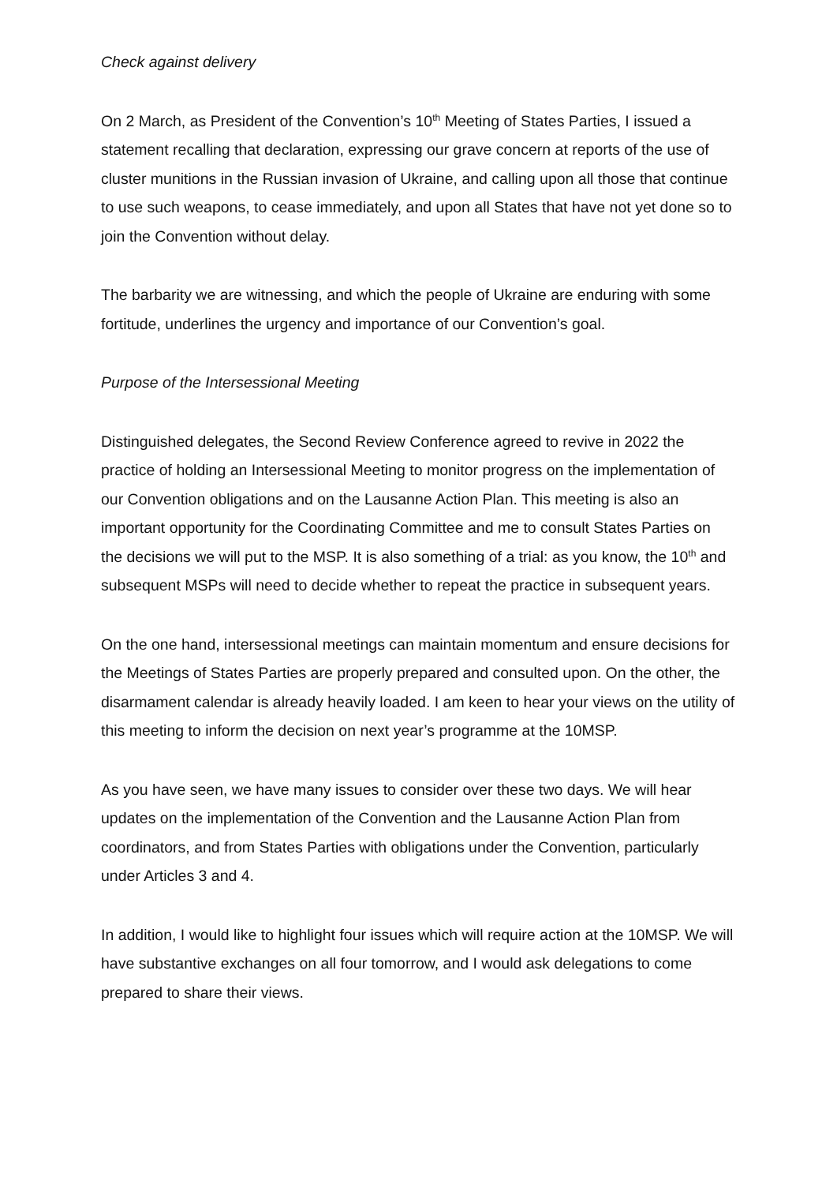Check against delivery
On 2 March, as President of the Convention’s 10<sup>th</sup> Meeting of States Parties, I issued a statement recalling that declaration, expressing our grave concern at reports of the use of cluster munitions in the Russian invasion of Ukraine, and calling upon all those that continue to use such weapons, to cease immediately, and upon all States that have not yet done so to join the Convention without delay.
The barbarity we are witnessing, and which the people of Ukraine are enduring with some fortitude, underlines the urgency and importance of our Convention’s goal.
Purpose of the Intersessional Meeting
Distinguished delegates, the Second Review Conference agreed to revive in 2022 the practice of holding an Intersessional Meeting to monitor progress on the implementation of our Convention obligations and on the Lausanne Action Plan. This meeting is also an important opportunity for the Coordinating Committee and me to consult States Parties on the decisions we will put to the MSP. It is also something of a trial: as you know, the 10<sup>th</sup> and subsequent MSPs will need to decide whether to repeat the practice in subsequent years.
On the one hand, intersessional meetings can maintain momentum and ensure decisions for the Meetings of States Parties are properly prepared and consulted upon. On the other, the disarmament calendar is already heavily loaded. I am keen to hear your views on the utility of this meeting to inform the decision on next year’s programme at the 10MSP.
As you have seen, we have many issues to consider over these two days. We will hear updates on the implementation of the Convention and the Lausanne Action Plan from coordinators, and from States Parties with obligations under the Convention, particularly under Articles 3 and 4.
In addition, I would like to highlight four issues which will require action at the 10MSP. We will have substantive exchanges on all four tomorrow, and I would ask delegations to come prepared to share their views.